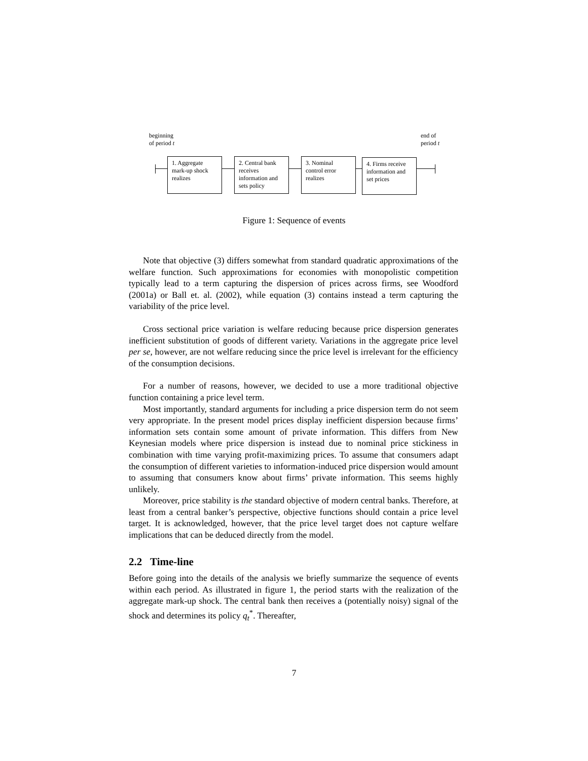beginning
of period t
end of
period t
1. Aggregate mark-up shock realizes
2. Central bank receives information and sets policy
3. Nominal control error realizes
4. Firms receive information and set prices
Figure 1: Sequence of events
Note that objective (3) differs somewhat from standard quadratic approximations of the welfare function. Such approximations for economies with monopolistic competition typically lead to a term capturing the dispersion of prices across firms, see Woodford (2001a) or Ball et. al. (2002), while equation (3) contains instead a term capturing the variability of the price level.
Cross sectional price variation is welfare reducing because price dispersion generates inefficient substitution of goods of different variety. Variations in the aggregate price level per se, however, are not welfare reducing since the price level is irrelevant for the efficiency of the consumption decisions.
For a number of reasons, however, we decided to use a more traditional objective function containing a price level term.
Most importantly, standard arguments for including a price dispersion term do not seem very appropriate. In the present model prices display inefficient dispersion because firms’ information sets contain some amount of private information. This differs from New Keynesian models where price dispersion is instead due to nominal price stickiness in combination with time varying profit-maximizing prices. To assume that consumers adapt the consumption of different varieties to information-induced price dispersion would amount to assuming that consumers know about firms’ private information. This seems highly unlikely.
Moreover, price stability is the standard objective of modern central banks. Therefore, at least from a central banker’s perspective, objective functions should contain a price level target. It is acknowledged, however, that the price level target does not capture welfare implications that can be deduced directly from the model.
2.2 Time-line
Before going into the details of the analysis we briefly summarize the sequence of events within each period. As illustrated in figure 1, the period starts with the realization of the aggregate mark-up shock. The central bank then receives a (potentially noisy) signal of the shock and determines its policy q<sub>t</sub><sup>*</sup>. Thereafter,
7